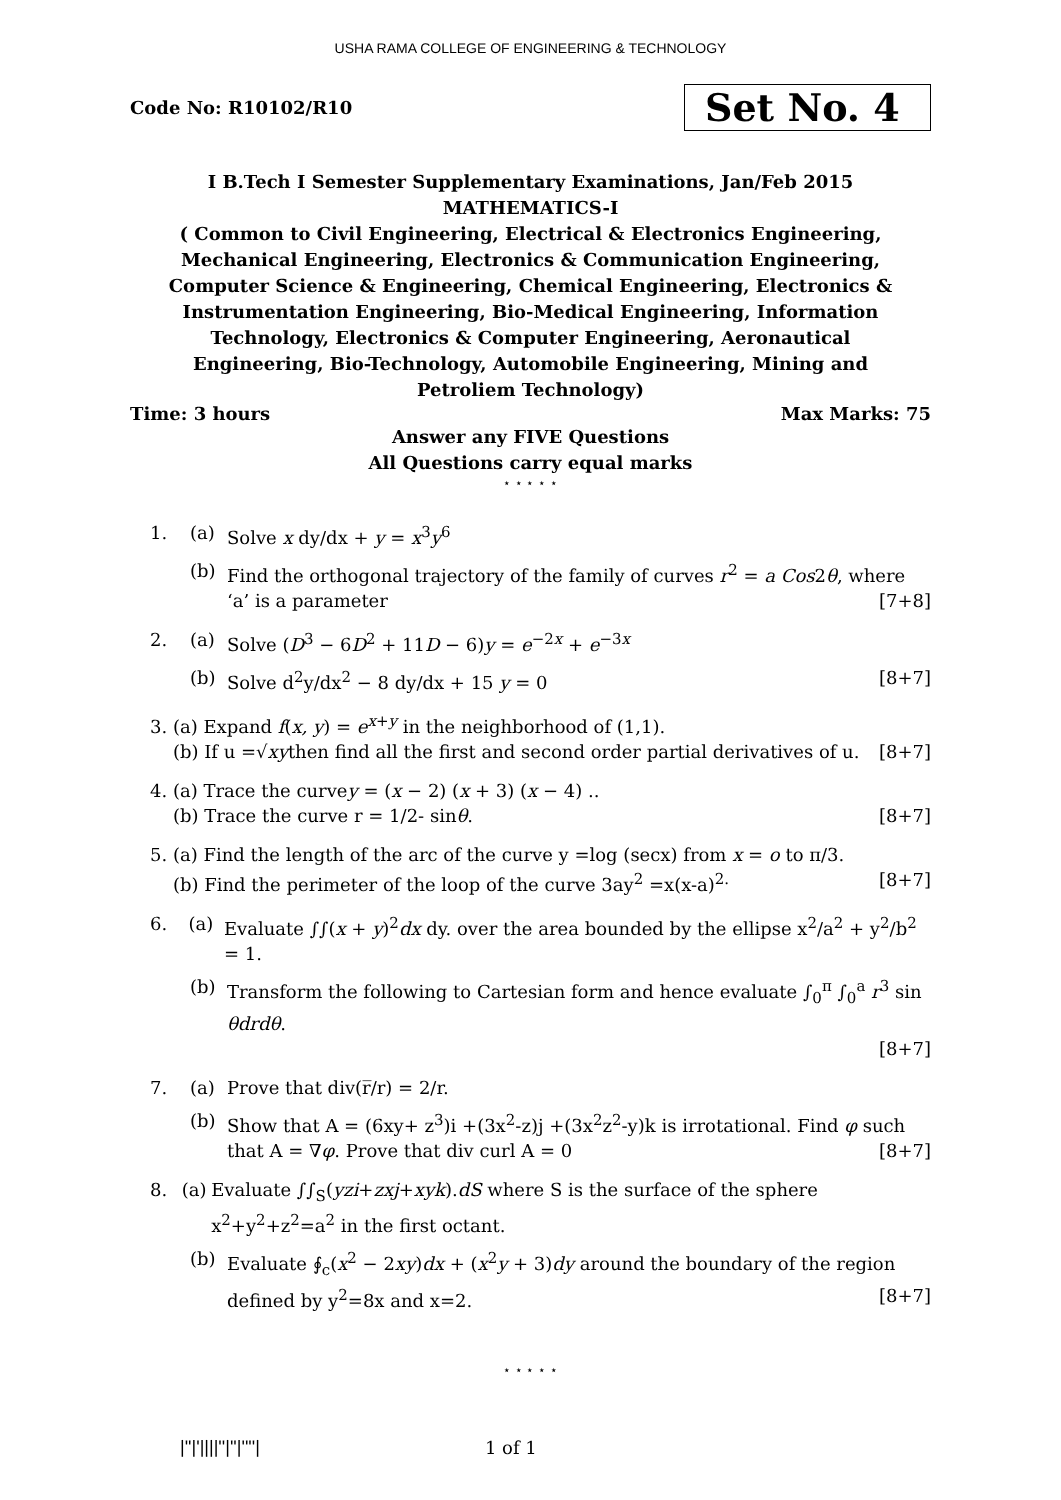USHA RAMA COLLEGE OF ENGINEERING & TECHNOLOGY
Code No: R10102/R10
Set No. 4
I B.Tech I Semester Supplementary Examinations, Jan/Feb 2015
MATHEMATICS-I
( Common to Civil Engineering, Electrical & Electronics Engineering, Mechanical Engineering, Electronics & Communication Engineering, Computer Science & Engineering, Chemical Engineering, Electronics & Instrumentation Engineering, Bio-Medical Engineering, Information Technology, Electronics & Computer Engineering, Aeronautical Engineering, Bio-Technology, Automobile Engineering, Mining and Petroliem Technology)
Time: 3 hours Max Marks: 75
Answer any FIVE Questions
All Questions carry equal marks
⋆ ⋆ ⋆ ⋆ ⋆
1. (a) Solve x dy/dx + y = x<sup>3</sup>y<sup>6</sup>
(b) Find the orthogonal trajectory of the family of curves r<sup>2</sup> = a Cos2θ, where ‘a’ is a parameter [7+8]
2. (a) Solve (D<sup>3</sup> − 6D<sup>2</sup> + 11D − 6)y = e<sup>−2x</sup> + e<sup>−3x</sup>
(b) Solve d<sup>2</sup>y/dx<sup>2</sup> − 8 dy/dx + 15 y = 0 [8+7]
3. (a) Expand f(x, y) = e<sup>x+y</sup> in the neighborhood of (1,1).
(b) If u =√xythen find all the first and second order partial derivatives of u. [8+7]
4. (a) Trace the curvey = (x − 2) (x + 3) (x − 4) ..
(b) Trace the curve r = 1/2- sinθ. [8+7]
5. (a) Find the length of the arc of the curve y =log (secx) from x = o to π/3.
(b) Find the perimeter of the loop of the curve 3ay<sup>2</sup> =x(x-a)<sup>2.</sup> [8+7]
6. (a) Evaluate ∫∫(x + y)<sup>2</sup>dx dy. over the area bounded by the ellipse x<sup>2</sup>/a<sup>2</sup> + y<sup>2</sup>/b<sup>2</sup> = 1.
(b) Transform the following to Cartesian form and hence evaluate ∫<sub>0</sub><sup>π</sup> ∫<sub>0</sub><sup>a</sup> r<sup>3</sup> sin θdrdθ.
[8+7]
7. (a) Prove that div(r̅/r) = 2/r.
(b) Show that A = (6xy+ z<sup>3</sup>)i +(3x<sup>2</sup>-z)j +(3x<sup>2</sup>z<sup>2</sup>-y)k is irrotational. Find φ such that A = ∇φ. Prove that div curl A = 0 [8+7]
8. (a) Evaluate ∫∫<sub>S</sub>(yzi+zxj+xyk).dS where S is the surface of the sphere x<sup>2</sup>+y<sup>2</sup>+z<sup>2</sup>=a<sup>2</sup> in the first octant.
(b) Evaluate ∮<sub>c</sub>(x<sup>2</sup> − 2xy)dx + (x<sup>2</sup>y + 3)dy around the boundary of the region defined by y<sup>2</sup>=8x and x=2. [8+7]
⋆ ⋆ ⋆ ⋆ ⋆
|''|'||||''|''|''''| 1 of 1